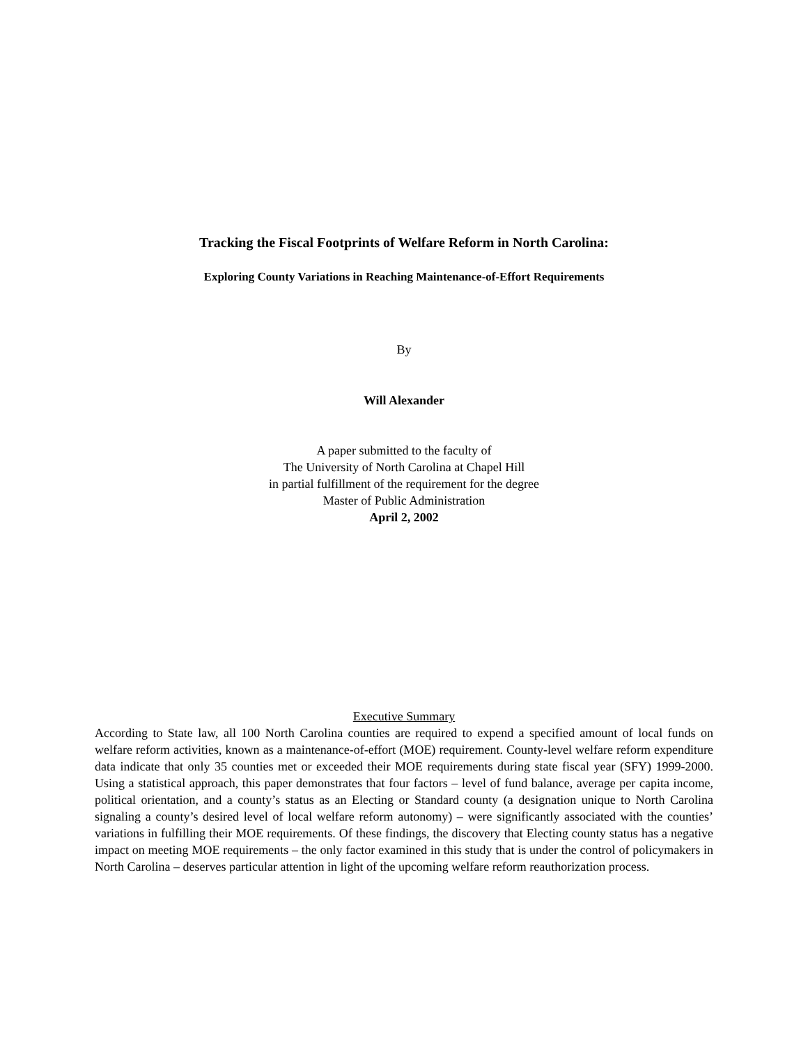Tracking the Fiscal Footprints of Welfare Reform in North Carolina:
Exploring County Variations in Reaching Maintenance-of-Effort Requirements
By
Will Alexander
A paper submitted to the faculty of
The University of North Carolina at Chapel Hill
in partial fulfillment of the requirement for the degree
Master of Public Administration
April 2, 2002
Executive Summary
According to State law, all 100 North Carolina counties are required to expend a specified amount of local funds on welfare reform activities, known as a maintenance-of-effort (MOE) requirement. County-level welfare reform expenditure data indicate that only 35 counties met or exceeded their MOE requirements during state fiscal year (SFY) 1999-2000. Using a statistical approach, this paper demonstrates that four factors – level of fund balance, average per capita income, political orientation, and a county’s status as an Electing or Standard county (a designation unique to North Carolina signaling a county’s desired level of local welfare reform autonomy) – were significantly associated with the counties’ variations in fulfilling their MOE requirements. Of these findings, the discovery that Electing county status has a negative impact on meeting MOE requirements – the only factor examined in this study that is under the control of policymakers in North Carolina – deserves particular attention in light of the upcoming welfare reform reauthorization process.